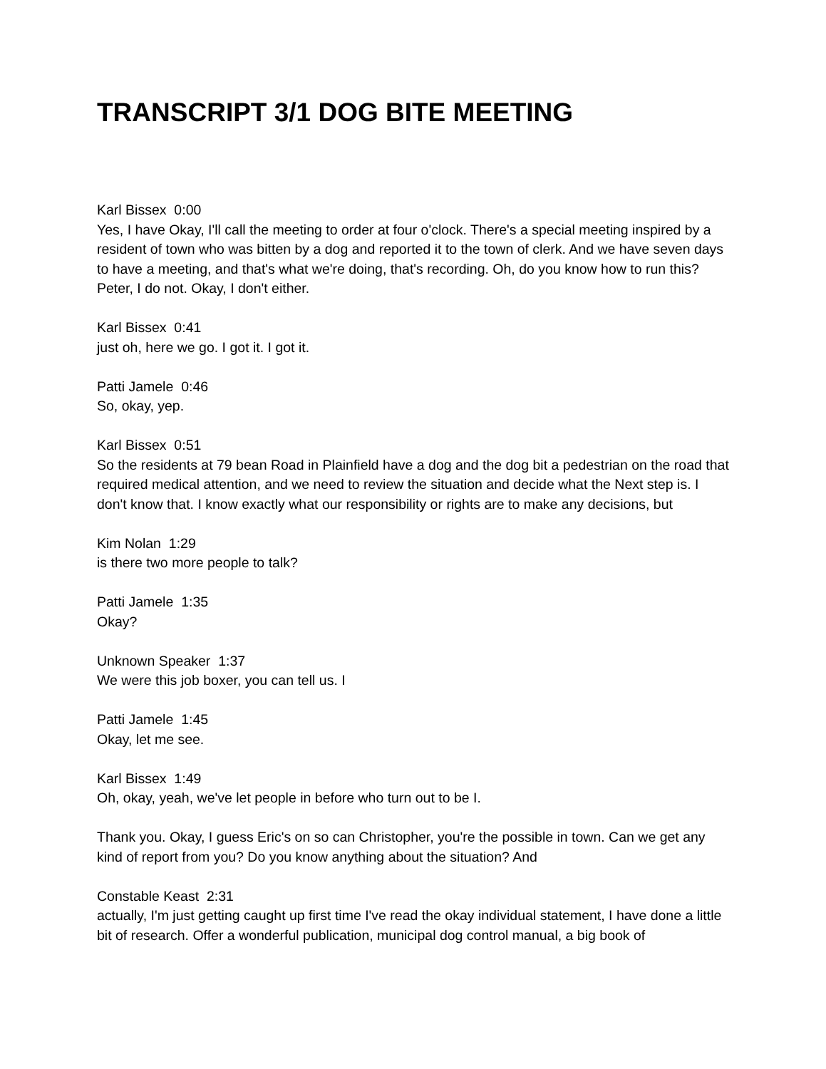TRANSCRIPT 3/1 DOG BITE MEETING
Karl Bissex 0:00
Yes, I have Okay, I'll call the meeting to order at four o'clock. There's a special meeting inspired by a resident of town who was bitten by a dog and reported it to the town of clerk. And we have seven days to have a meeting, and that's what we're doing, that's recording. Oh, do you know how to run this? Peter, I do not. Okay, I don't either.
Karl Bissex 0:41
just oh, here we go. I got it. I got it.
Patti Jamele 0:46
So, okay, yep.
Karl Bissex 0:51
So the residents at 79 bean Road in Plainfield have a dog and the dog bit a pedestrian on the road that required medical attention, and we need to review the situation and decide what the Next step is. I don't know that. I know exactly what our responsibility or rights are to make any decisions, but
Kim Nolan 1:29
is there two more people to talk?
Patti Jamele 1:35
Okay?
Unknown Speaker 1:37
We were this job boxer, you can tell us. I
Patti Jamele 1:45
Okay, let me see.
Karl Bissex 1:49
Oh, okay, yeah, we've let people in before who turn out to be I.
Thank you. Okay, I guess Eric's on so can Christopher, you're the possible in town. Can we get any kind of report from you? Do you know anything about the situation? And
Constable Keast 2:31
actually, I'm just getting caught up first time I've read the okay individual statement, I have done a little bit of research. Offer a wonderful publication, municipal dog control manual, a big book of